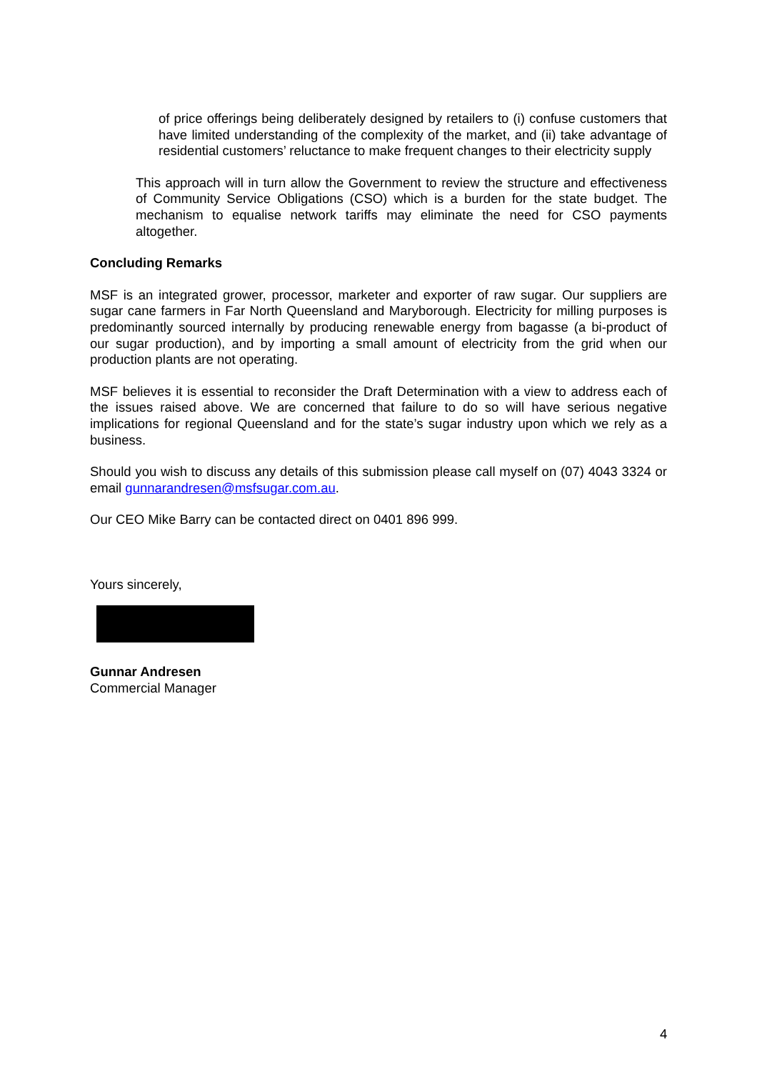of price offerings being deliberately designed by retailers to (i) confuse customers that have limited understanding of the complexity of the market, and (ii) take advantage of residential customers’ reluctance to make frequent changes to their electricity supply
This approach will in turn allow the Government to review the structure and effectiveness of Community Service Obligations (CSO) which is a burden for the state budget. The mechanism to equalise network tariffs may eliminate the need for CSO payments altogether.
Concluding Remarks
MSF is an integrated grower, processor, marketer and exporter of raw sugar. Our suppliers are sugar cane farmers in Far North Queensland and Maryborough. Electricity for milling purposes is predominantly sourced internally by producing renewable energy from bagasse (a bi-product of our sugar production), and by importing a small amount of electricity from the grid when our production plants are not operating.
MSF believes it is essential to reconsider the Draft Determination with a view to address each of the issues raised above. We are concerned that failure to do so will have serious negative implications for regional Queensland and for the state’s sugar industry upon which we rely as a business.
Should you wish to discuss any details of this submission please call myself on (07) 4043 3324 or email gunnarandresen@msfsugar.com.au.
Our CEO Mike Barry can be contacted direct on 0401 896 999.
Yours sincerely,
Gunnar Andresen
Commercial Manager
4